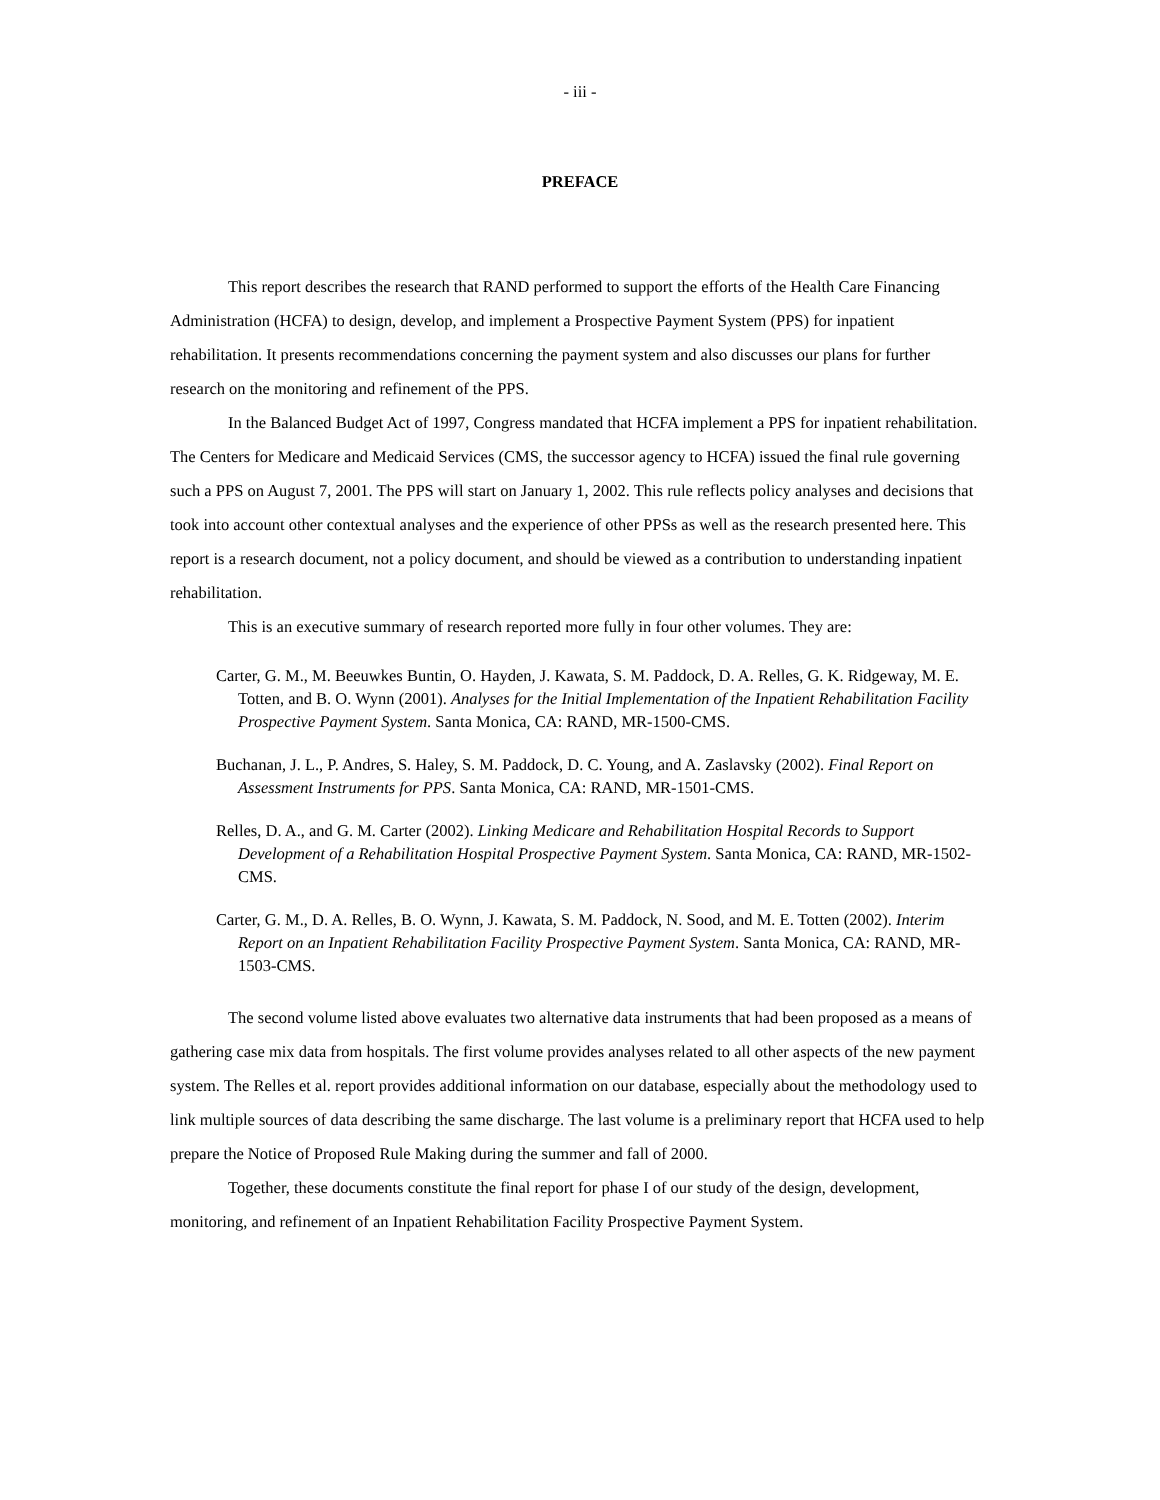- iii -
PREFACE
This report describes the research that RAND performed to support the efforts of the Health Care Financing Administration (HCFA) to design, develop, and implement a Prospective Payment System (PPS) for inpatient rehabilitation. It presents recommendations concerning the payment system and also discusses our plans for further research on the monitoring and refinement of the PPS.
In the Balanced Budget Act of 1997, Congress mandated that HCFA implement a PPS for inpatient rehabilitation. The Centers for Medicare and Medicaid Services (CMS, the successor agency to HCFA) issued the final rule governing such a PPS on August 7, 2001. The PPS will start on January 1, 2002. This rule reflects policy analyses and decisions that took into account other contextual analyses and the experience of other PPSs as well as the research presented here. This report is a research document, not a policy document, and should be viewed as a contribution to understanding inpatient rehabilitation.
This is an executive summary of research reported more fully in four other volumes. They are:
Carter, G. M., M. Beeuwkes Buntin, O. Hayden, J. Kawata, S. M. Paddock, D. A. Relles, G. K. Ridgeway, M. E. Totten, and B. O. Wynn (2001). Analyses for the Initial Implementation of the Inpatient Rehabilitation Facility Prospective Payment System. Santa Monica, CA: RAND, MR-1500-CMS.
Buchanan, J. L., P. Andres, S. Haley, S. M. Paddock, D. C. Young, and A. Zaslavsky (2002). Final Report on Assessment Instruments for PPS. Santa Monica, CA: RAND, MR-1501-CMS.
Relles, D. A., and G. M. Carter (2002). Linking Medicare and Rehabilitation Hospital Records to Support Development of a Rehabilitation Hospital Prospective Payment System. Santa Monica, CA: RAND, MR-1502-CMS.
Carter, G. M., D. A. Relles, B. O. Wynn, J. Kawata, S. M. Paddock, N. Sood, and M. E. Totten (2002). Interim Report on an Inpatient Rehabilitation Facility Prospective Payment System. Santa Monica, CA: RAND, MR-1503-CMS.
The second volume listed above evaluates two alternative data instruments that had been proposed as a means of gathering case mix data from hospitals. The first volume provides analyses related to all other aspects of the new payment system. The Relles et al. report provides additional information on our database, especially about the methodology used to link multiple sources of data describing the same discharge. The last volume is a preliminary report that HCFA used to help prepare the Notice of Proposed Rule Making during the summer and fall of 2000.
Together, these documents constitute the final report for phase I of our study of the design, development, monitoring, and refinement of an Inpatient Rehabilitation Facility Prospective Payment System.